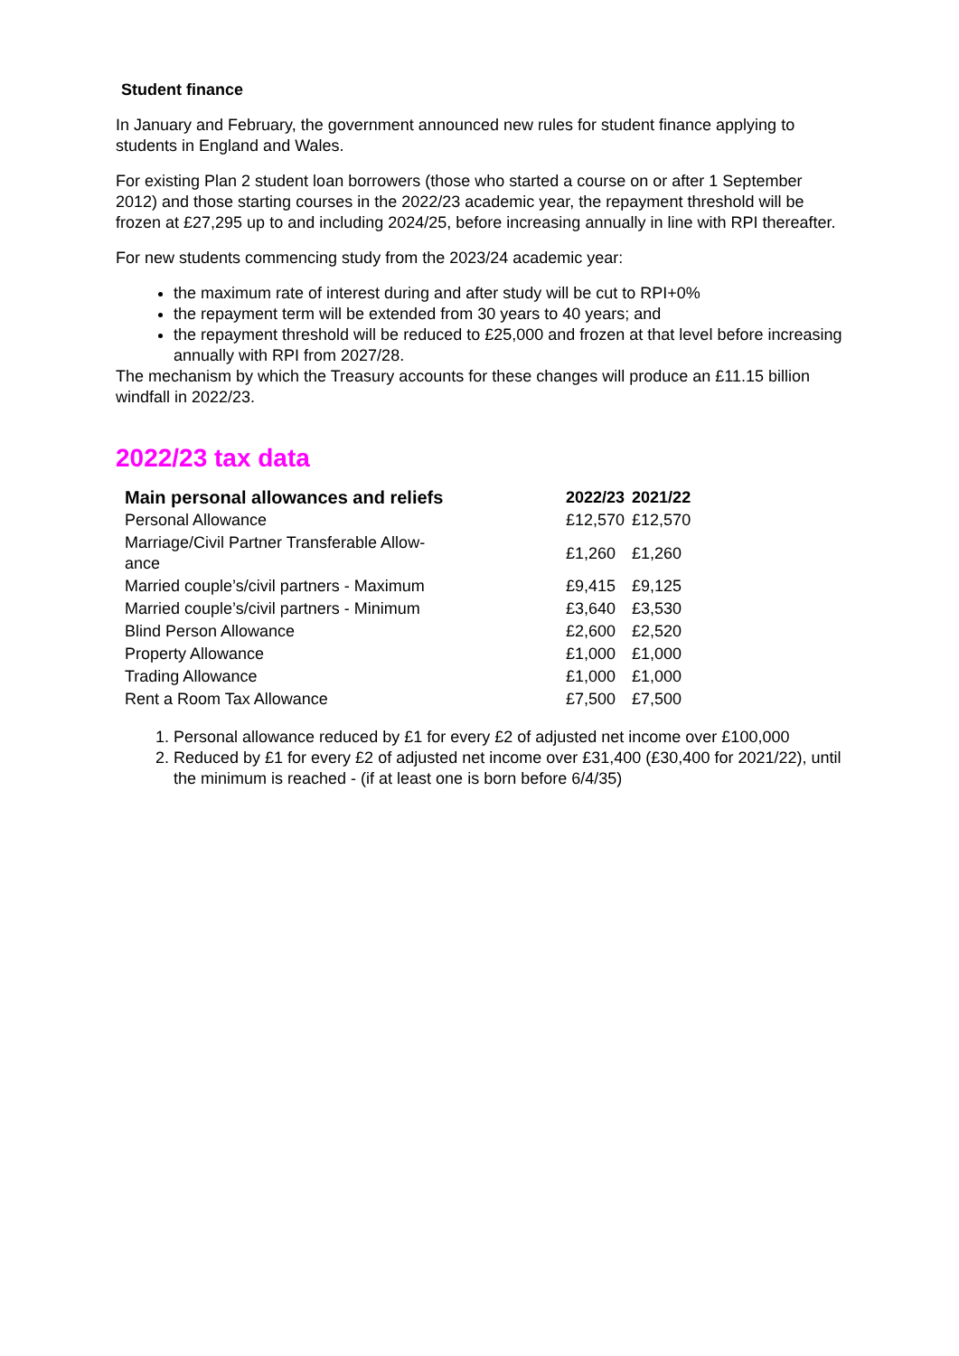Student finance
In January and February, the government announced new rules for student finance applying to students in England and Wales.
For existing Plan 2 student loan borrowers (those who started a course on or after 1 September 2012) and those starting courses in the 2022/23 academic year, the repayment threshold will be frozen at £27,295 up to and including 2024/25, before increasing annually in line with RPI thereafter.
For new students commencing study from the 2023/24 academic year:
the maximum rate of interest during and after study will be cut to RPI+0%
the repayment term will be extended from 30 years to 40 years; and
the repayment threshold will be reduced to £25,000 and frozen at that level before increasing annually with RPI from 2027/28.
The mechanism by which the Treasury accounts for these changes will produce an £11.15 billion windfall in 2022/23.
2022/23 tax data
| Main personal allowances and reliefs | 2022/23 | 2021/22 |
| --- | --- | --- |
| Personal Allowance | £12,570 | £12,570 |
| Marriage/Civil Partner Transferable Allow- ance | £1,260 | £1,260 |
| Married couple’s/civil partners - Maximum | £9,415 | £9,125 |
| Married couple’s/civil partners - Minimum | £3,640 | £3,530 |
| Blind Person Allowance | £2,600 | £2,520 |
| Property Allowance | £1,000 | £1,000 |
| Trading Allowance | £1,000 | £1,000 |
| Rent a Room Tax Allowance | £7,500 | £7,500 |
1. Personal allowance reduced by £1 for every £2 of adjusted net income over £100,000
2. Reduced by £1 for every £2 of adjusted net income over £31,400 (£30,400 for 2021/22), until the minimum is reached - (if at least one is born before 6/4/35)